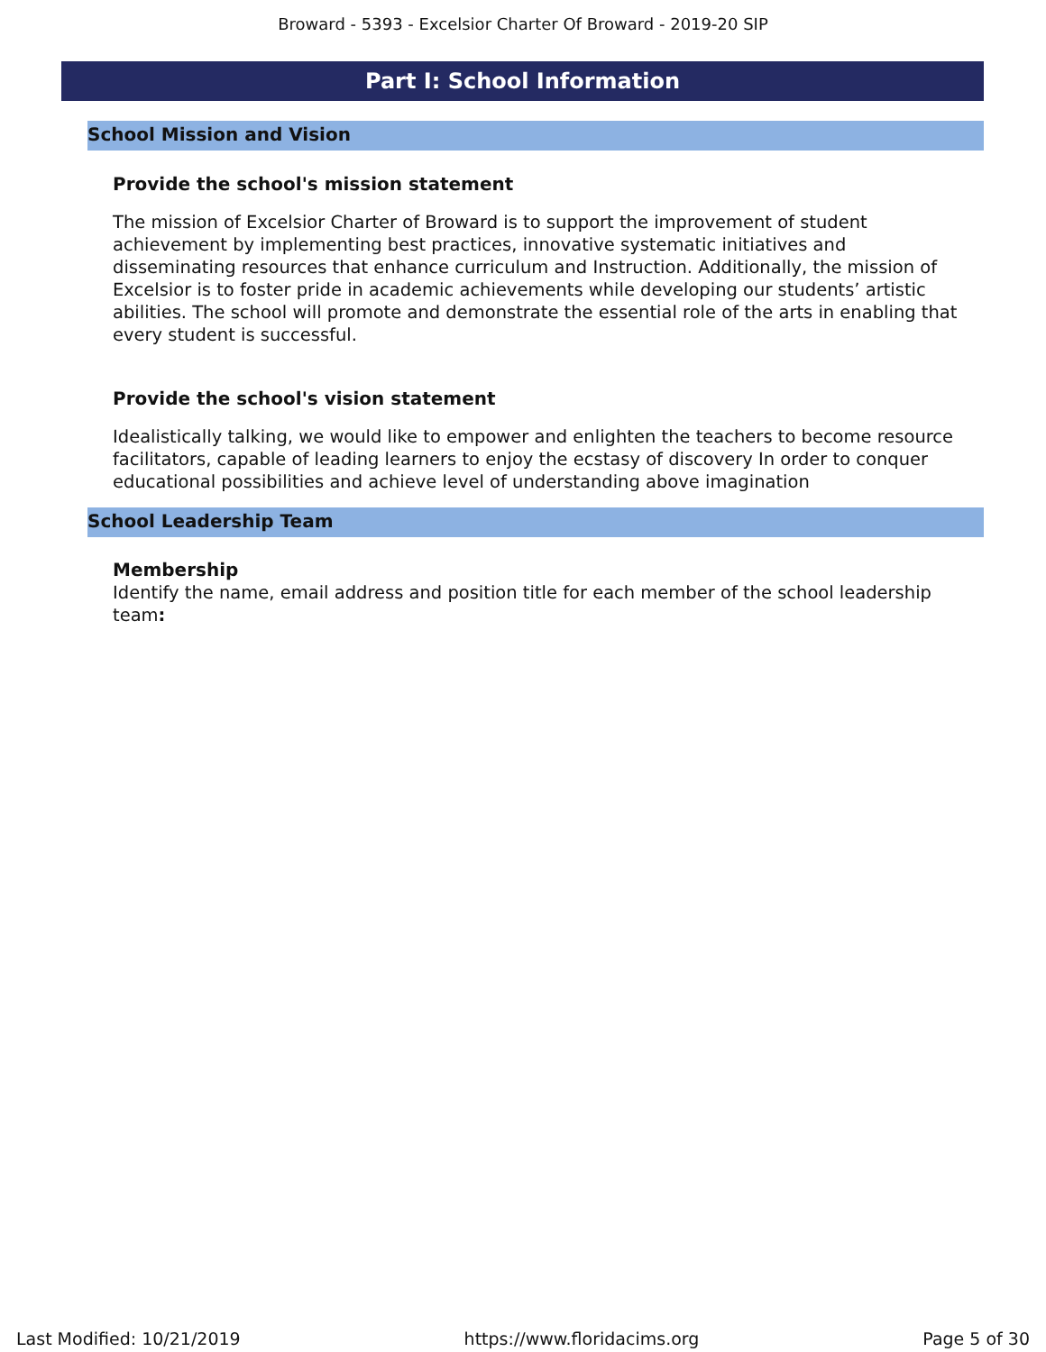Broward - 5393 - Excelsior Charter Of Broward - 2019-20 SIP
Part I: School Information
School Mission and Vision
Provide the school's mission statement
The mission of Excelsior Charter of Broward is to support the improvement of student achievement by implementing best practices, innovative systematic initiatives and disseminating resources that enhance curriculum and Instruction. Additionally, the mission of Excelsior is to foster pride in academic achievements while developing our students’ artistic abilities. The school will promote and demonstrate the essential role of the arts in enabling that every student is successful.
Provide the school's vision statement
Idealistically talking, we would like to empower and enlighten the teachers to become resource facilitators, capable of leading learners to enjoy the ecstasy of discovery In order to conquer educational possibilities and achieve level of understanding above imagination
School Leadership Team
Membership
Identify the name, email address and position title for each member of the school leadership team:
Last Modified: 10/21/2019 https://www.floridacims.org Page 5 of 30